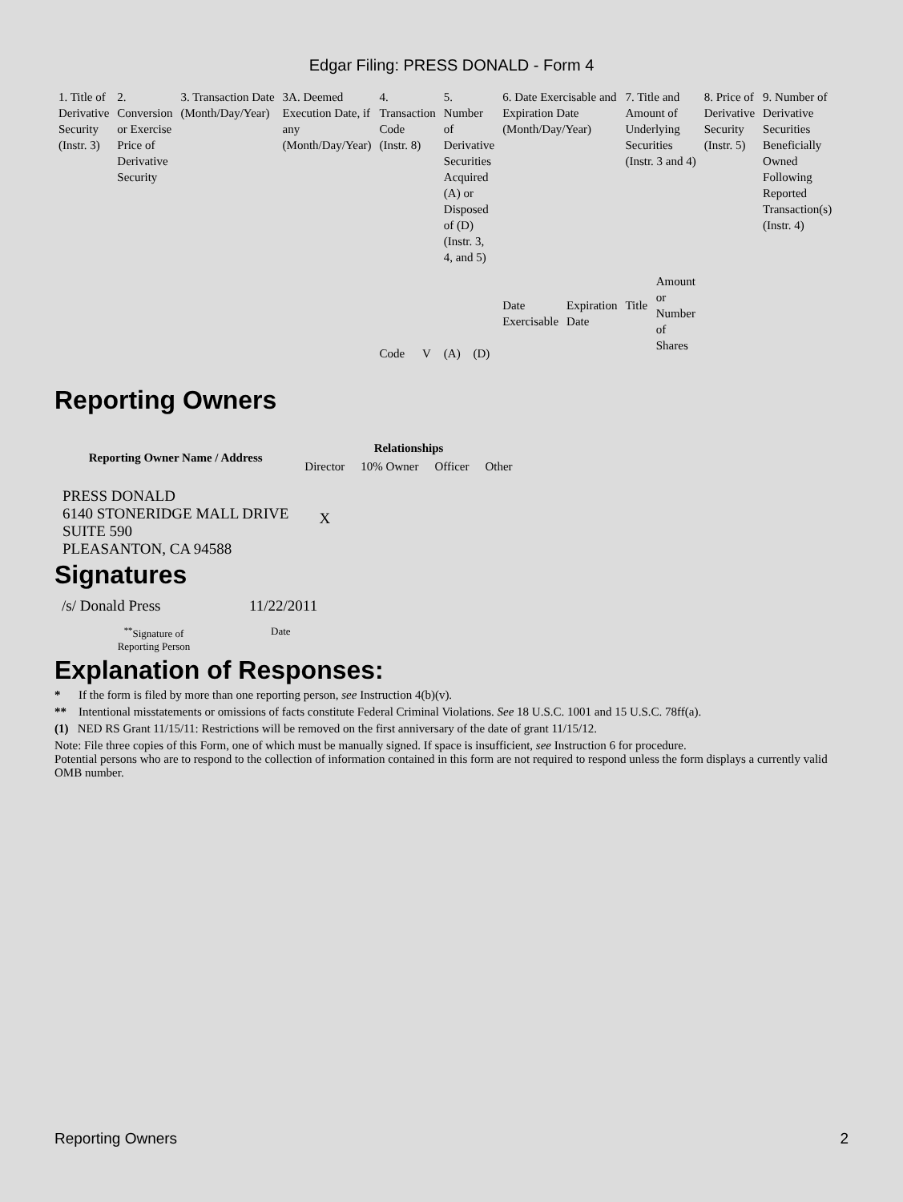Edgar Filing: PRESS DONALD - Form 4
| 1. Title of Derivative Security (Instr. 3) | 2. Conversion or Exercise Price of Derivative Security | 3. Transaction Date (Month/Day/Year) | 3A. Deemed Execution Date, if any (Month/Day/Year) | 4. Transaction Code (Instr. 8) | | 5. Number of Derivative Securities Acquired (A) or Disposed of (D) (Instr. 3, 4, and 5) | | 6. Date Exercisable and Expiration Date (Month/Day/Year) | | 7. Title and Amount of Underlying Securities (Instr. 3 and 4) | | 8. Price of Derivative Security (Instr. 5) | 9. Number of Derivative Securities Beneficially Owned Following Reported Transaction(s) (Instr. 4) |
| | | | | Code | V | (A) | (D) | Date Exercisable | Expiration Date | Title | Amount or Number of Shares | | |
Reporting Owners
| Reporting Owner Name / Address | Relationships | | | |
| --- | --- | --- | --- | --- |
| | Director | 10% Owner | Officer | Other |
| PRESS DONALD 6140 STONERIDGE MALL DRIVE SUITE 590 PLEASANTON, CA 94588 | X | | | |
Signatures
| /s/ Donald Press | 11/22/2011 |
| <sup>**</sup> Signature of Reporting Person | Date |
Explanation of Responses:
* If the form is filed by more than one reporting person, see Instruction 4(b)(v).
** Intentional misstatements or omissions of facts constitute Federal Criminal Violations. See 18 U.S.C. 1001 and 15 U.S.C. 78ff(a).
(1) NED RS Grant 11/15/11: Restrictions will be removed on the first anniversary of the date of grant 11/15/12.
Note: File three copies of this Form, one of which must be manually signed. If space is insufficient, see Instruction 6 for procedure.
Potential persons who are to respond to the collection of information contained in this form are not required to respond unless the form displays a currently valid OMB number.
Reporting Owners 2